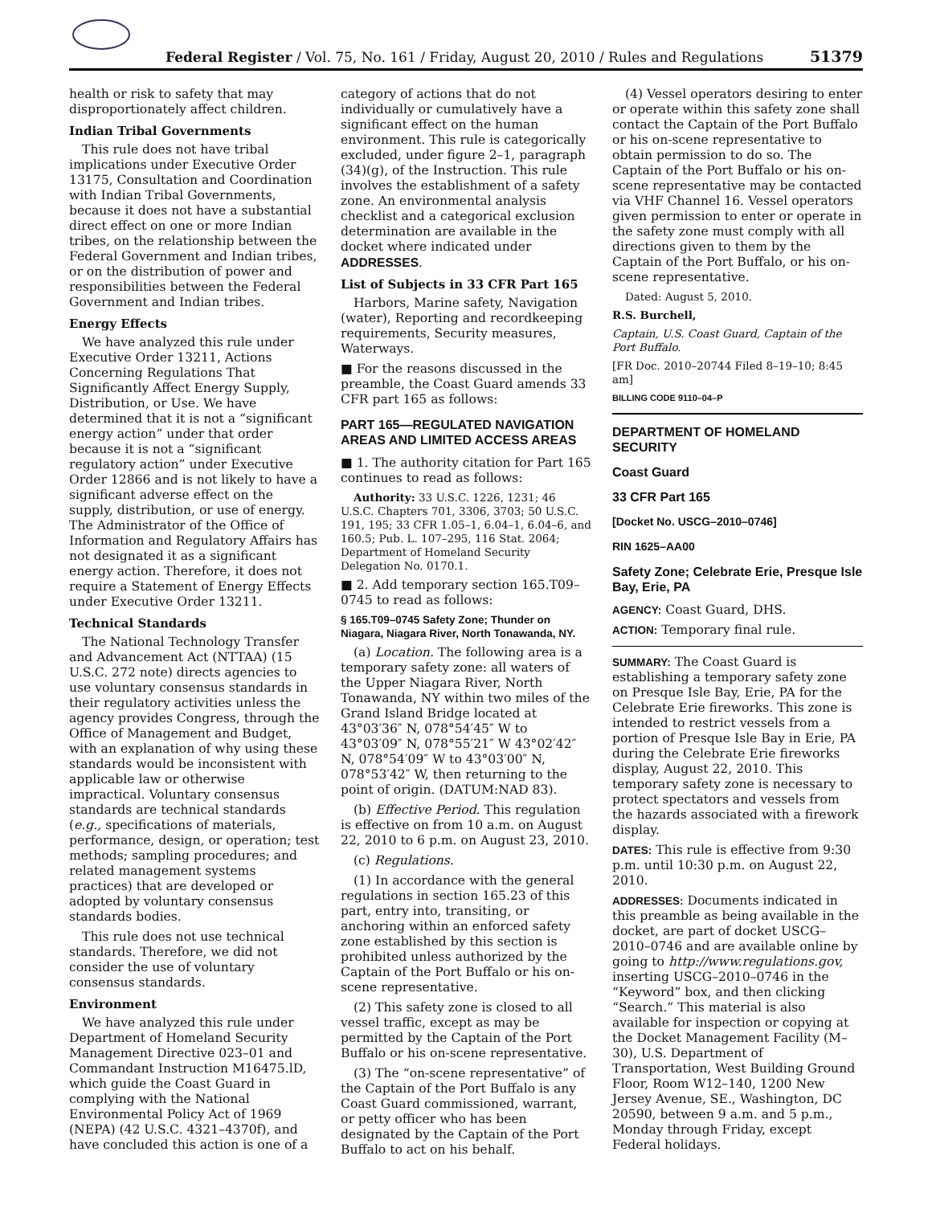Federal Register / Vol. 75, No. 161 / Friday, August 20, 2010 / Rules and Regulations
51379
health or risk to safety that may disproportionately affect children.
Indian Tribal Governments
This rule does not have tribal implications under Executive Order 13175, Consultation and Coordination with Indian Tribal Governments, because it does not have a substantial direct effect on one or more Indian tribes, on the relationship between the Federal Government and Indian tribes, or on the distribution of power and responsibilities between the Federal Government and Indian tribes.
Energy Effects
We have analyzed this rule under Executive Order 13211, Actions Concerning Regulations That Significantly Affect Energy Supply, Distribution, or Use. We have determined that it is not a “significant energy action” under that order because it is not a “significant regulatory action” under Executive Order 12866 and is not likely to have a significant adverse effect on the supply, distribution, or use of energy. The Administrator of the Office of Information and Regulatory Affairs has not designated it as a significant energy action. Therefore, it does not require a Statement of Energy Effects under Executive Order 13211.
Technical Standards
The National Technology Transfer and Advancement Act (NTTAA) (15 U.S.C. 272 note) directs agencies to use voluntary consensus standards in their regulatory activities unless the agency provides Congress, through the Office of Management and Budget, with an explanation of why using these standards would be inconsistent with applicable law or otherwise impractical. Voluntary consensus standards are technical standards (e.g., specifications of materials, performance, design, or operation; test methods; sampling procedures; and related management systems practices) that are developed or adopted by voluntary consensus standards bodies.
This rule does not use technical standards. Therefore, we did not consider the use of voluntary consensus standards.
Environment
We have analyzed this rule under Department of Homeland Security Management Directive 023–01 and Commandant Instruction M16475.lD, which guide the Coast Guard in complying with the National Environmental Policy Act of 1969 (NEPA) (42 U.S.C. 4321–4370f), and have concluded this action is one of a
category of actions that do not individually or cumulatively have a significant effect on the human environment. This rule is categorically excluded, under figure 2–1, paragraph (34)(g), of the Instruction. This rule involves the establishment of a safety zone. An environmental analysis checklist and a categorical exclusion determination are available in the docket where indicated under ADDRESSES.
List of Subjects in 33 CFR Part 165
Harbors, Marine safety, Navigation (water), Reporting and recordkeeping requirements, Security measures, Waterways.
■ For the reasons discussed in the preamble, the Coast Guard amends 33 CFR part 165 as follows:
PART 165—REGULATED NAVIGATION AREAS AND LIMITED ACCESS AREAS
■ 1. The authority citation for Part 165 continues to read as follows:
Authority: 33 U.S.C. 1226, 1231; 46 U.S.C. Chapters 701, 3306, 3703; 50 U.S.C. 191, 195; 33 CFR 1.05–1, 6.04–1, 6.04–6, and 160.5; Pub. L. 107–295, 116 Stat. 2064; Department of Homeland Security Delegation No. 0170.1.
■ 2. Add temporary section 165.T09–0745 to read as follows:
§ 165.T09–0745 Safety Zone; Thunder on Niagara, Niagara River, North Tonawanda, NY.
(a) Location. The following area is a temporary safety zone: all waters of the Upper Niagara River, North Tonawanda, NY within two miles of the Grand Island Bridge located at 43°03′36″ N, 078°54′45″ W to 43°03′09″ N, 078°55′21″ W 43°02′42″ N, 078°54′09″ W to 43°03′00″ N, 078°53′42″ W, then returning to the point of origin. (DATUM:NAD 83).
(b) Effective Period. This regulation is effective on from 10 a.m. on August 22, 2010 to 6 p.m. on August 23, 2010.
(c) Regulations.
(1) In accordance with the general regulations in section 165.23 of this part, entry into, transiting, or anchoring within an enforced safety zone established by this section is prohibited unless authorized by the Captain of the Port Buffalo or his on-scene representative.
(2) This safety zone is closed to all vessel traffic, except as may be permitted by the Captain of the Port Buffalo or his on-scene representative.
(3) The “on-scene representative” of the Captain of the Port Buffalo is any Coast Guard commissioned, warrant, or petty officer who has been designated by the Captain of the Port Buffalo to act on his behalf.
(4) Vessel operators desiring to enter or operate within this safety zone shall contact the Captain of the Port Buffalo or his on-scene representative to obtain permission to do so. The Captain of the Port Buffalo or his on-scene representative may be contacted via VHF Channel 16. Vessel operators given permission to enter or operate in the safety zone must comply with all directions given to them by the Captain of the Port Buffalo, or his on-scene representative.
Dated: August 5, 2010.
R.S. Burchell,
Captain, U.S. Coast Guard, Captain of the Port Buffalo.
[FR Doc. 2010–20744 Filed 8–19–10; 8:45 am]
BILLING CODE 9110–04–P
DEPARTMENT OF HOMELAND SECURITY
Coast Guard
33 CFR Part 165
[Docket No. USCG–2010–0746]
RIN 1625–AA00
Safety Zone; Celebrate Erie, Presque Isle Bay, Erie, PA
AGENCY: Coast Guard, DHS.
ACTION: Temporary final rule.
SUMMARY: The Coast Guard is establishing a temporary safety zone on Presque Isle Bay, Erie, PA for the Celebrate Erie fireworks. This zone is intended to restrict vessels from a portion of Presque Isle Bay in Erie, PA during the Celebrate Erie fireworks display, August 22, 2010. This temporary safety zone is necessary to protect spectators and vessels from the hazards associated with a firework display.
DATES: This rule is effective from 9:30 p.m. until 10:30 p.m. on August 22, 2010.
ADDRESSES: Documents indicated in this preamble as being available in the docket, are part of docket USCG–2010–0746 and are available online by going to http://www.regulations.gov, inserting USCG–2010–0746 in the “Keyword” box, and then clicking “Search.” This material is also available for inspection or copying at the Docket Management Facility (M–30), U.S. Department of Transportation, West Building Ground Floor, Room W12–140, 1200 New Jersey Avenue, SE., Washington, DC 20590, between 9 a.m. and 5 p.m., Monday through Friday, except Federal holidays.